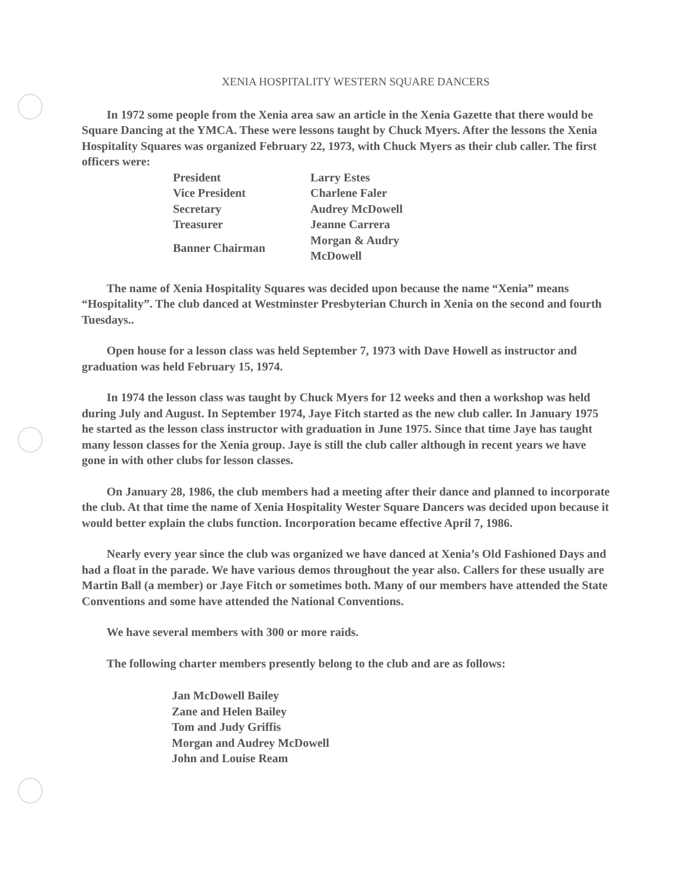XENIA HOSPITALITY WESTERN SQUARE DANCERS
In 1972 some people from the Xenia area saw an article in the Xenia Gazette that there would be Square Dancing at the YMCA. These were lessons taught by Chuck Myers. After the lessons the Xenia Hospitality Squares was organized February 22, 1973, with Chuck Myers as their club caller. The first officers were:
| President | Larry Estes |
| Vice President | Charlene Faler |
| Secretary | Audrey McDowell |
| Treasurer | Jeanne Carrera |
| Banner Chairman | Morgan & Audry McDowell |
The name of Xenia Hospitality Squares was decided upon because the name “Xenia” means “Hospitality”. The club danced at Westminster Presbyterian Church in Xenia on the second and fourth Tuesdays..
Open house for a lesson class was held September 7, 1973 with Dave Howell as instructor and graduation was held February 15, 1974.
In 1974 the lesson class was taught by Chuck Myers for 12 weeks and then a workshop was held during July and August. In September 1974, Jaye Fitch started as the new club caller. In January 1975 he started as the lesson class instructor with graduation in June 1975. Since that time Jaye has taught many lesson classes for the Xenia group. Jaye is still the club caller although in recent years we have gone in with other clubs for lesson classes.
On January 28, 1986, the club members had a meeting after their dance and planned to incorporate the club. At that time the name of Xenia Hospitality Wester Square Dancers was decided upon because it would better explain the clubs function. Incorporation became effective April 7, 1986.
Nearly every year since the club was organized we have danced at Xenia’s Old Fashioned Days and had a float in the parade. We have various demos throughout the year also. Callers for these usually are Martin Ball (a member) or Jaye Fitch or sometimes both. Many of our members have attended the State Conventions and some have attended the National Conventions.
We have several members with 300 or more raids.
The following charter members presently belong to the club and are as follows:
Jan McDowell Bailey
Zane and Helen Bailey
Tom and Judy Griffis
Morgan and Audrey McDowell
John and Louise Ream